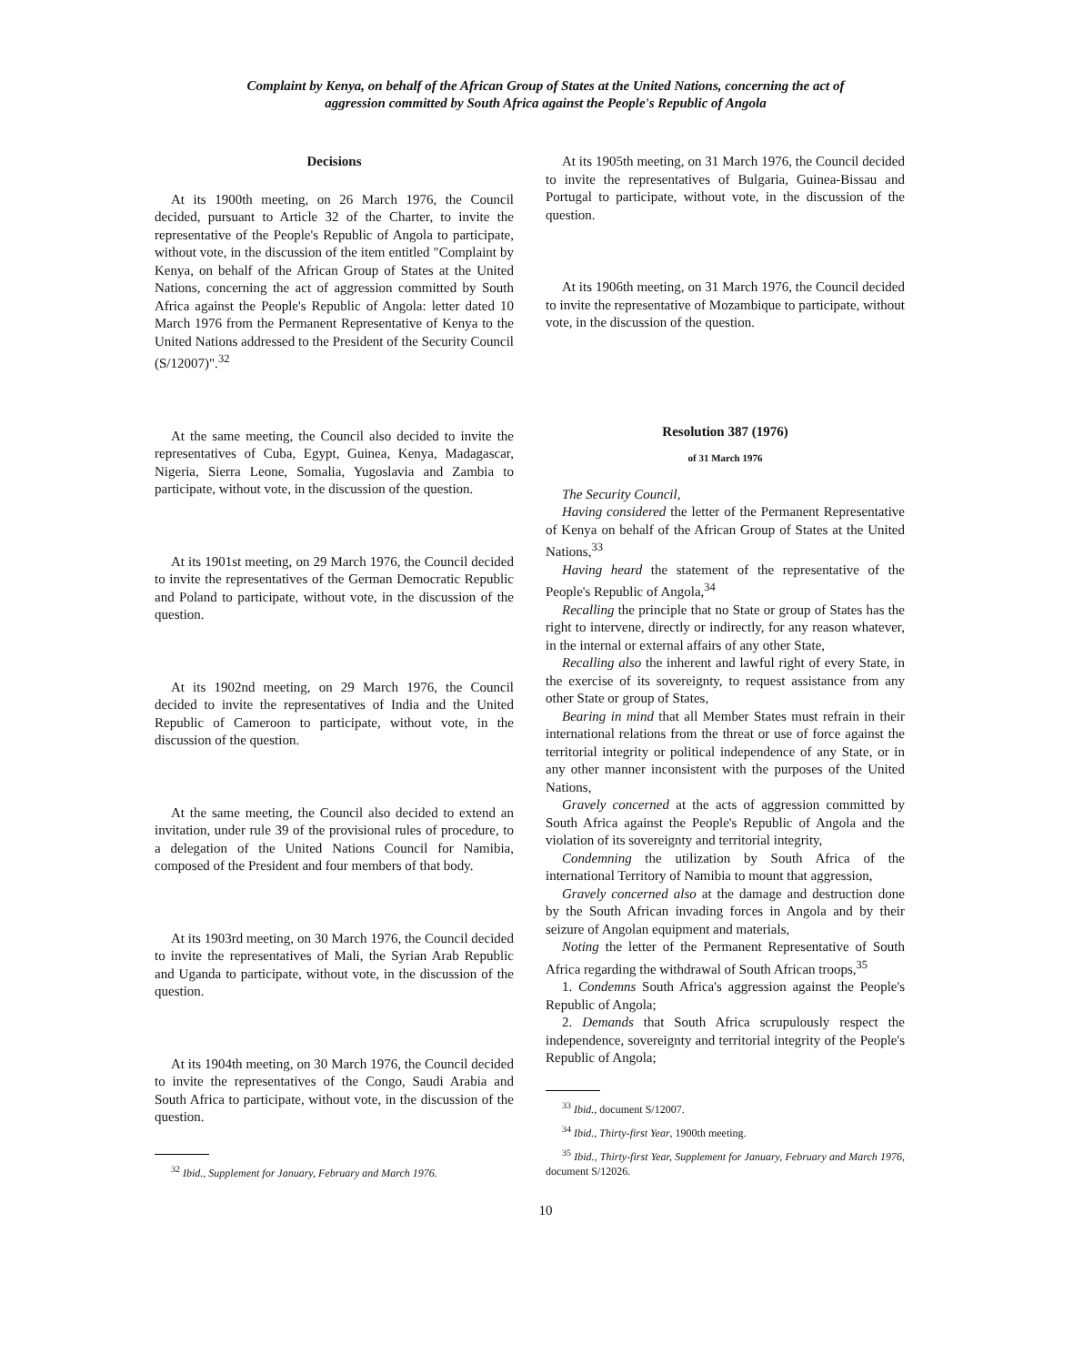Complaint by Kenya, on behalf of the African Group of States at the United Nations, concerning the act of
aggression committed by South Africa against the People's Republic of Angola
Decisions
At its 1900th meeting, on 26 March 1976, the Council decided, pursuant to Article 32 of the Charter, to invite the representative of the People's Republic of Angola to participate, without vote, in the discussion of the item entitled "Complaint by Kenya, on behalf of the African Group of States at the United Nations, concerning the act of aggression committed by South Africa against the People's Republic of Angola: letter dated 10 March 1976 from the Permanent Representative of Kenya to the United Nations addressed to the President of the Security Council (S/12007)".<sup>32</sup>
At the same meeting, the Council also decided to invite the representatives of Cuba, Egypt, Guinea, Kenya, Madagascar, Nigeria, Sierra Leone, Somalia, Yugoslavia and Zambia to participate, without vote, in the discussion of the question.
At its 1901st meeting, on 29 March 1976, the Council decided to invite the representatives of the German Democratic Republic and Poland to participate, without vote, in the discussion of the question.
At its 1902nd meeting, on 29 March 1976, the Council decided to invite the representatives of India and the United Republic of Cameroon to participate, without vote, in the discussion of the question.
At the same meeting, the Council also decided to extend an invitation, under rule 39 of the provisional rules of procedure, to a delegation of the United Nations Council for Namibia, composed of the President and four members of that body.
At its 1903rd meeting, on 30 March 1976, the Council decided to invite the representatives of Mali, the Syrian Arab Republic and Uganda to participate, without vote, in the discussion of the question.
At its 1904th meeting, on 30 March 1976, the Council decided to invite the representatives of the Congo, Saudi Arabia and South Africa to participate, without vote, in the discussion of the question.
<sup>32</sup> Ibid., Supplement for January, February and March 1976.
At its 1905th meeting, on 31 March 1976, the Council decided to invite the representatives of Bulgaria, Guinea-Bissau and Portugal to participate, without vote, in the discussion of the question.
At its 1906th meeting, on 31 March 1976, the Council decided to invite the representative of Mozambique to participate, without vote, in the discussion of the question.
Resolution 387 (1976)
of 31 March 1976
The Security Council,
Having considered the letter of the Permanent Representative of Kenya on behalf of the African Group of States at the United Nations,<sup>33</sup>
Having heard the statement of the representative of the People's Republic of Angola,<sup>34</sup>
Recalling the principle that no State or group of States has the right to intervene, directly or indirectly, for any reason whatever, in the internal or external affairs of any other State,
Recalling also the inherent and lawful right of every State, in the exercise of its sovereignty, to request assistance from any other State or group of States,
Bearing in mind that all Member States must refrain in their international relations from the threat or use of force against the territorial integrity or political independence of any State, or in any other manner inconsistent with the purposes of the United Nations,
Gravely concerned at the acts of aggression committed by South Africa against the People's Republic of Angola and the violation of its sovereignty and territorial integrity,
Condemning the utilization by South Africa of the international Territory of Namibia to mount that aggression,
Gravely concerned also at the damage and destruction done by the South African invading forces in Angola and by their seizure of Angolan equipment and materials,
Noting the letter of the Permanent Representative of South Africa regarding the withdrawal of South African troops,<sup>35</sup>
1. Condemns South Africa's aggression against the People's Republic of Angola;
2. Demands that South Africa scrupulously respect the independence, sovereignty and territorial integrity of the People's Republic of Angola;
<sup>33</sup> Ibid., document S/12007.
<sup>34</sup> Ibid., Thirty-first Year, 1900th meeting.
<sup>35</sup> Ibid., Thirty-first Year, Supplement for January, February and March 1976, document S/12026.
10